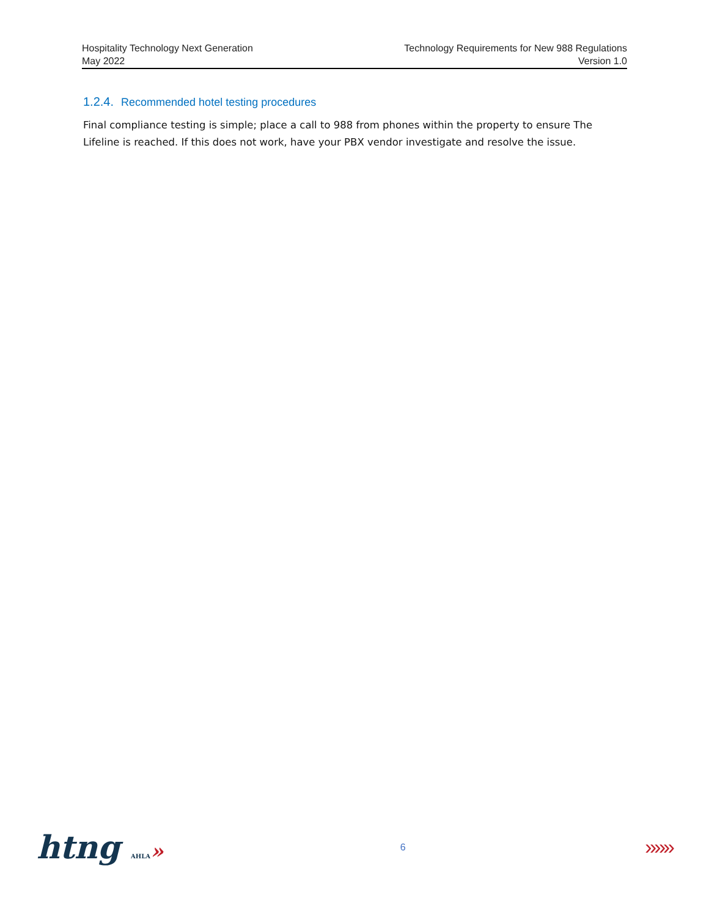Hospitality Technology Next Generation
May 2022
Technology Requirements for New 988 Regulations
Version 1.0
1.2.4. Recommended hotel testing procedures
Final compliance testing is simple; place a call to 988 from phones within the property to ensure The Lifeline is reached. If this does not work, have your PBX vendor investigate and resolve the issue.
htng AHLA»
6
»»»